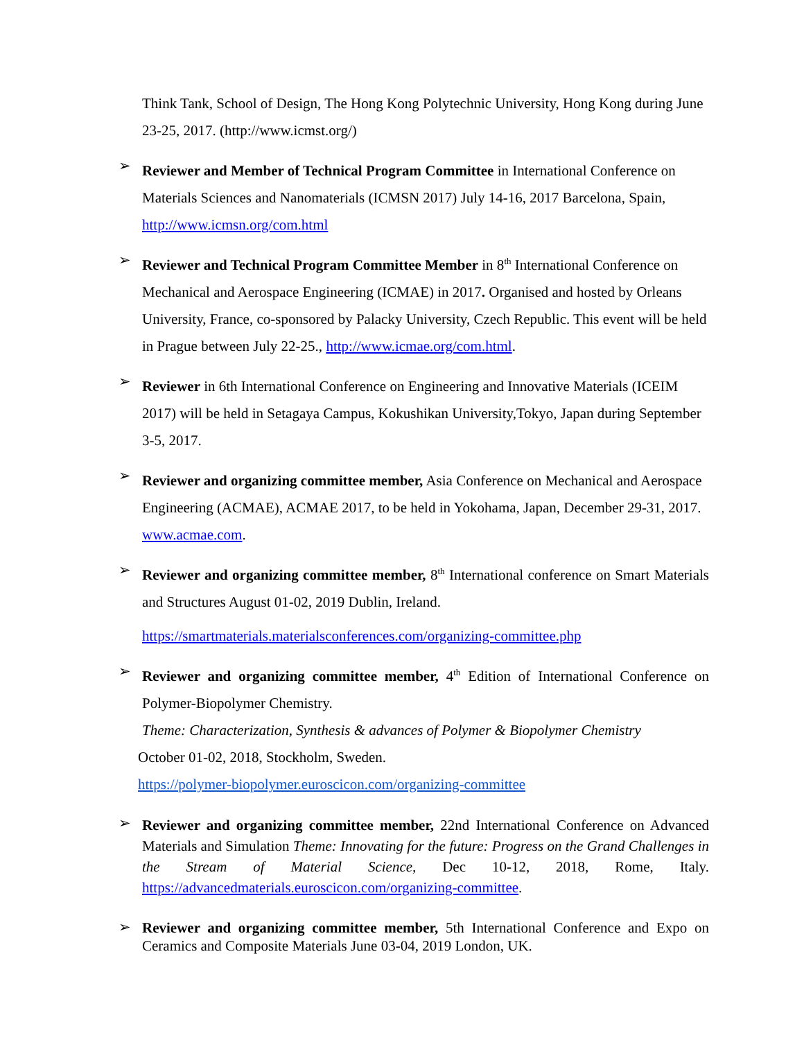Think Tank, School of Design, The Hong Kong Polytechnic University, Hong Kong during June 23-25, 2017. (http://www.icmst.org/)
➢
Reviewer and Member of Technical Program Committee in International Conference on Materials Sciences and Nanomaterials (ICMSN 2017) July 14-16, 2017 Barcelona, Spain, http://www.icmsn.org/com.html
➢
Reviewer and Technical Program Committee Member in 8<sup>th</sup> International Conference on Mechanical and Aerospace Engineering (ICMAE) in 2017. Organised and hosted by Orleans University, France, co-sponsored by Palacky University, Czech Republic. This event will be held in Prague between July 22-25., http://www.icmae.org/com.html.
➢
Reviewer in 6th International Conference on Engineering and Innovative Materials (ICEIM 2017) will be held in Setagaya Campus, Kokushikan University,Tokyo, Japan during September 3-5, 2017.
➢
Reviewer and organizing committee member, Asia Conference on Mechanical and Aerospace Engineering (ACMAE), ACMAE 2017, to be held in Yokohama, Japan, December 29-31, 2017. www.acmae.com.
➢
Reviewer and organizing committee member, 8<sup>th</sup> International conference on Smart Materials and Structures August 01-02, 2019 Dublin, Ireland.
https://smartmaterials.materialsconferences.com/organizing-committee.php
➢
Reviewer and organizing committee member, 4<sup>th</sup> Edition of International Conference on Polymer-Biopolymer Chemistry.
Theme: Characterization, Synthesis & advances of Polymer & Biopolymer Chemistry
October 01-02, 2018, Stockholm, Sweden.
https://polymer-biopolymer.euroscicon.com/organizing-committee
➢
Reviewer and organizing committee member, 22nd International Conference on Advanced Materials and Simulation Theme: Innovating for the future: Progress on the Grand Challenges in the Stream of Material Science, Dec 10-12, 2018, Rome, Italy. https://advancedmaterials.euroscicon.com/organizing-committee.
➢
Reviewer and organizing committee member, 5th International Conference and Expo on Ceramics and Composite Materials June 03-04, 2019 London, UK.